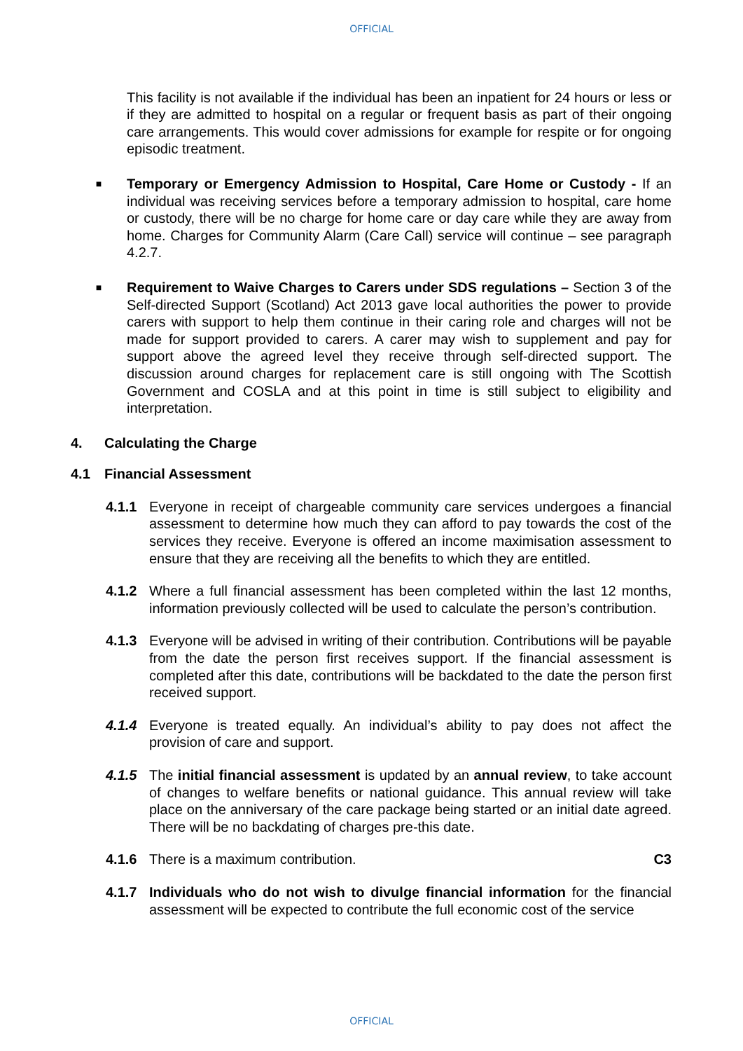OFFICIAL
This facility is not available if the individual has been an inpatient for 24 hours or less or if they are admitted to hospital on a regular or frequent basis as part of their ongoing care arrangements. This would cover admissions for example for respite or for ongoing episodic treatment.
■
Temporary or Emergency Admission to Hospital, Care Home or Custody - If an individual was receiving services before a temporary admission to hospital, care home or custody, there will be no charge for home care or day care while they are away from home. Charges for Community Alarm (Care Call) service will continue – see paragraph 4.2.7.
■
Requirement to Waive Charges to Carers under SDS regulations – Section 3 of the Self-directed Support (Scotland) Act 2013 gave local authorities the power to provide carers with support to help them continue in their caring role and charges will not be made for support provided to carers. A carer may wish to supplement and pay for support above the agreed level they receive through self-directed support. The discussion around charges for replacement care is still ongoing with The Scottish Government and COSLA and at this point in time is still subject to eligibility and interpretation.
4. Calculating the Charge
4.1 Financial Assessment
4.1.1 Everyone in receipt of chargeable community care services undergoes a financial assessment to determine how much they can afford to pay towards the cost of the services they receive. Everyone is offered an income maximisation assessment to ensure that they are receiving all the benefits to which they are entitled.
4.1.2 Where a full financial assessment has been completed within the last 12 months, information previously collected will be used to calculate the person’s contribution.
4.1.3 Everyone will be advised in writing of their contribution. Contributions will be payable from the date the person first receives support. If the financial assessment is completed after this date, contributions will be backdated to the date the person first received support.
4.1.4 Everyone is treated equally. An individual’s ability to pay does not affect the provision of care and support.
4.1.5 The initial financial assessment is updated by an annual review, to take account of changes to welfare benefits or national guidance. This annual review will take place on the anniversary of the care package being started or an initial date agreed. There will be no backdating of charges pre-this date.
4.1.6 There is a maximum contribution. C3
4.1.7 Individuals who do not wish to divulge financial information for the financial assessment will be expected to contribute the full economic cost of the service
OFFICIAL